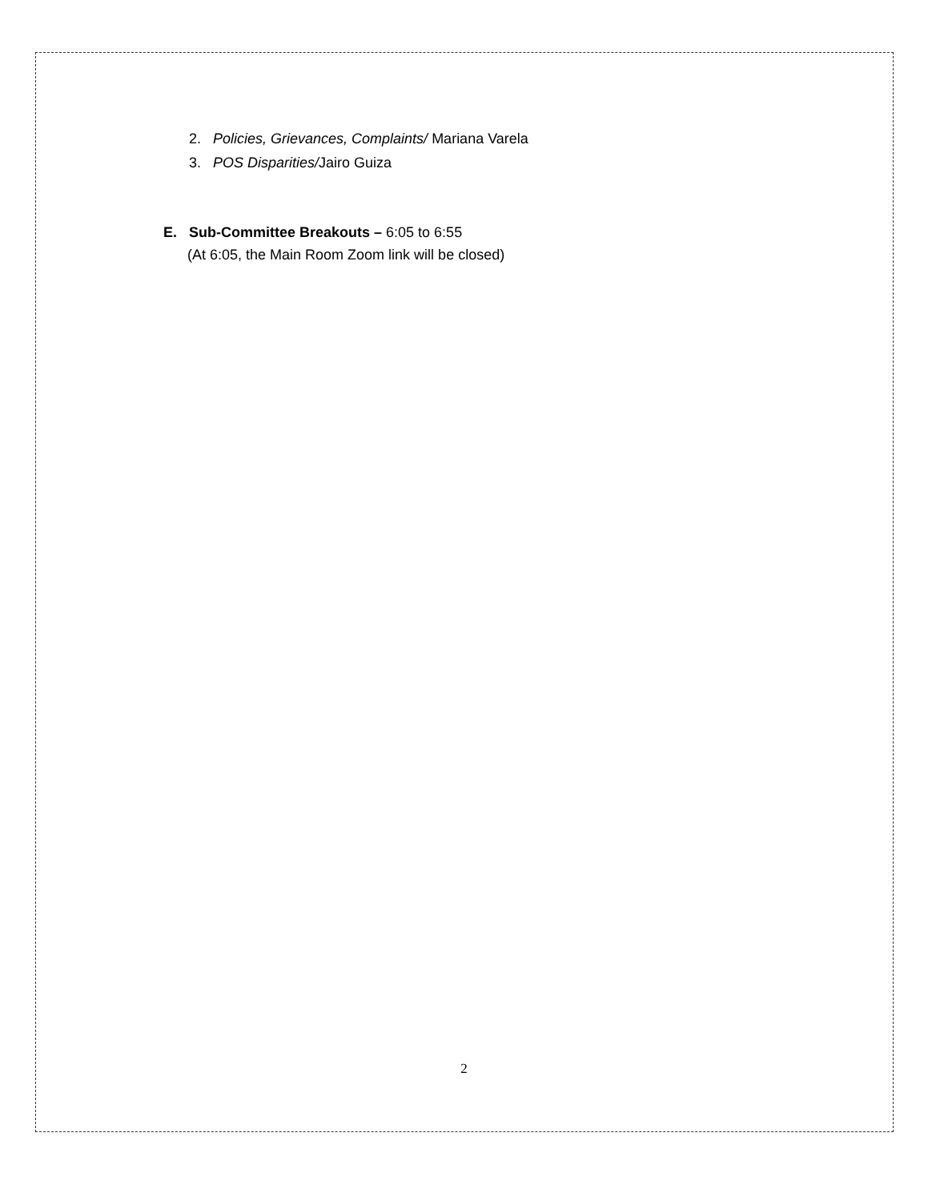2. Policies, Grievances, Complaints/ Mariana Varela
3. POS Disparities/Jairo Guiza
E. Sub-Committee Breakouts – 6:05 to 6:55
(At 6:05, the Main Room Zoom link will be closed)
2